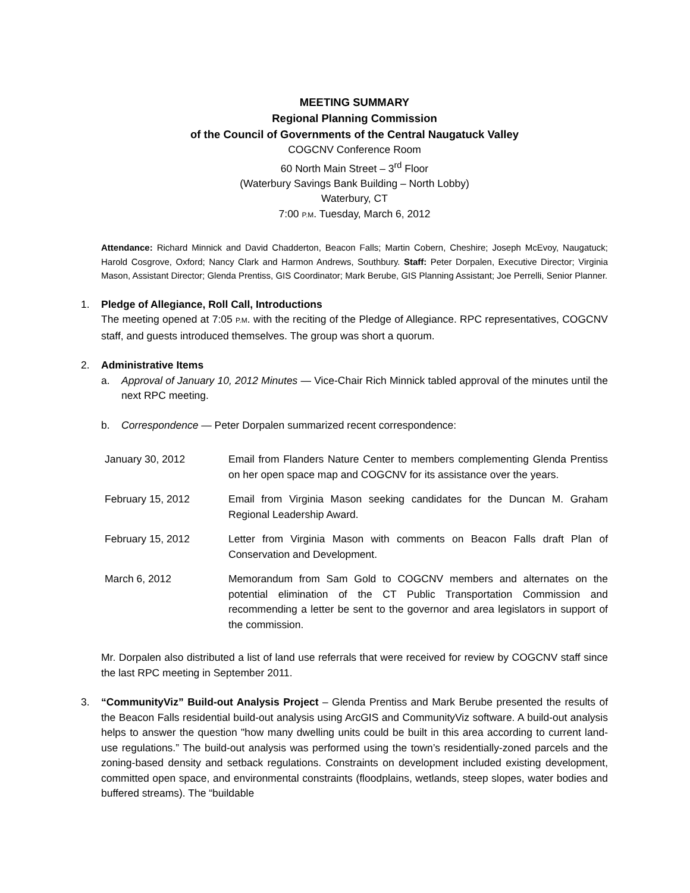MEETING SUMMARY
Regional Planning Commission
of the Council of Governments of the Central Naugatuck Valley
COGCNV Conference Room
60 North Main Street – 3<sup>rd</sup> Floor
(Waterbury Savings Bank Building – North Lobby)
Waterbury, CT
7:00 P.M. Tuesday, March 6, 2012
Attendance: Richard Minnick and David Chadderton, Beacon Falls; Martin Cobern, Cheshire; Joseph McEvoy, Naugatuck; Harold Cosgrove, Oxford; Nancy Clark and Harmon Andrews, Southbury. Staff: Peter Dorpalen, Executive Director; Virginia Mason, Assistant Director; Glenda Prentiss, GIS Coordinator; Mark Berube, GIS Planning Assistant; Joe Perrelli, Senior Planner.
1. Pledge of Allegiance, Roll Call, Introductions
The meeting opened at 7:05 P.M. with the reciting of the Pledge of Allegiance. RPC representatives, COGCNV staff, and guests introduced themselves. The group was short a quorum.
2. Administrative Items
a. Approval of January 10, 2012 Minutes — Vice-Chair Rich Minnick tabled approval of the minutes until the next RPC meeting.
b. Correspondence — Peter Dorpalen summarized recent correspondence:
| January 30, 2012 | Email from Flanders Nature Center to members complementing Glenda Prentiss on her open space map and COGCNV for its assistance over the years. |
| February 15, 2012 | Email from Virginia Mason seeking candidates for the Duncan M. Graham Regional Leadership Award. |
| February 15, 2012 | Letter from Virginia Mason with comments on Beacon Falls draft Plan of Conservation and Development. |
| March 6, 2012 | Memorandum from Sam Gold to COGCNV members and alternates on the potential elimination of the CT Public Transportation Commission and recommending a letter be sent to the governor and area legislators in support of the commission. |
Mr. Dorpalen also distributed a list of land use referrals that were received for review by COGCNV staff since the last RPC meeting in September 2011.
3. “CommunityViz” Build-out Analysis Project – Glenda Prentiss and Mark Berube presented the results of the Beacon Falls residential build-out analysis using ArcGIS and CommunityViz software. A build-out analysis helps to answer the question "how many dwelling units could be built in this area according to current land-use regulations.” The build-out analysis was performed using the town’s residentially-zoned parcels and the zoning-based density and setback regulations. Constraints on development included existing development, committed open space, and environmental constraints (floodplains, wetlands, steep slopes, water bodies and buffered streams). The “buildable